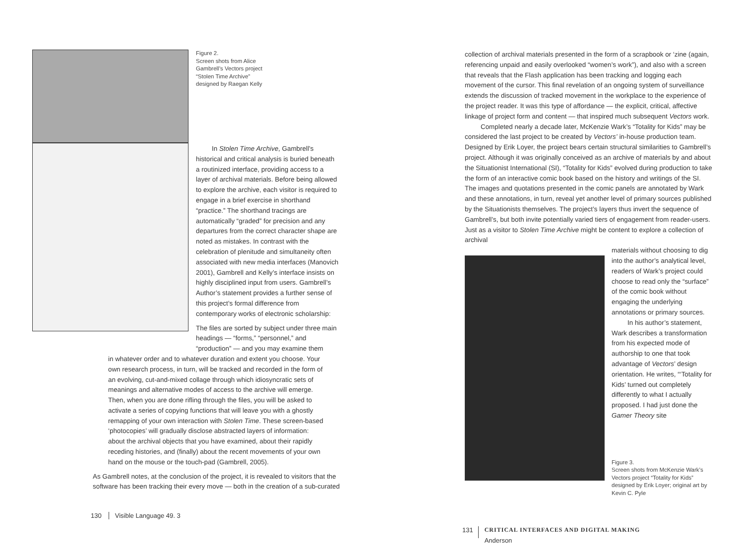Figure 2.
Screen shots from Alice
Gambrell’s Vectors project
“Stolen Time Archive”
designed by Raegan Kelly
In Stolen Time Archive, Gambrell’s historical and critical analysis is buried beneath a routinized interface, providing access to a layer of archival materials. Before being allowed to explore the archive, each visitor is required to engage in a brief exercise in shorthand “practice.” The shorthand tracings are automatically “graded” for precision and any departures from the correct character shape are noted as mistakes. In contrast with the celebration of plenitude and simultaneity often associated with new media interfaces (Manovich 2001), Gambrell and Kelly’s interface insists on highly disciplined input from users. Gambrell’s Author’s statement provides a further sense of this project’s formal difference from contemporary works of electronic scholarship:
The files are sorted by subject under three main headings — “forms,” “personnel,” and “production” — and you may examine them
in whatever order and to whatever duration and extent you choose. Your own research process, in turn, will be tracked and recorded in the form of an evolving, cut-and-mixed collage through which idiosyncratic sets of meanings and alternative modes of access to the archive will emerge. Then, when you are done rifling through the files, you will be asked to activate a series of copying functions that will leave you with a ghostly remapping of your own interaction with Stolen Time. These screen-based ‘photocopies’ will gradually disclose abstracted layers of information: about the archival objects that you have examined, about their rapidly receding histories, and (finally) about the recent movements of your own hand on the mouse or the touch-pad (Gambrell, 2005).
As Gambrell notes, at the conclusion of the project, it is revealed to visitors that the software has been tracking their every move — both in the creation of a sub-curated
130 Visible Language 49. 3
collection of archival materials presented in the form of a scrapbook or ‘zine (again, referencing unpaid and easily overlooked “women’s work”), and also with a screen that reveals that the Flash application has been tracking and logging each movement of the cursor. This final revelation of an ongoing system of surveillance extends the discussion of tracked movement in the workplace to the experience of the project reader. It was this type of affordance — the explicit, critical, affective linkage of project form and content — that inspired much subsequent Vectors work.
Completed nearly a decade later, McKenzie Wark’s “Totality for Kids” may be considered the last project to be created by Vectors’ in-house production team. Designed by Erik Loyer, the project bears certain structural similarities to Gambrell’s project. Although it was originally conceived as an archive of materials by and about the Situationist International (SI), “Totality for Kids” evolved during production to take the form of an interactive comic book based on the history and writings of the SI. The images and quotations presented in the comic panels are annotated by Wark and these annotations, in turn, reveal yet another level of primary sources published by the Situationists themselves. The project’s layers thus invert the sequence of Gambrell’s, but both invite potentially varied tiers of engagement from reader-users. Just as a visitor to Stolen Time Archive might be content to explore a collection of archival
materials without choosing to dig into the author’s analytical level, readers of Wark’s project could choose to read only the “surface” of the comic book without engaging the underlying annotations or primary sources.
In his author’s statement, Wark describes a transformation from his expected mode of authorship to one that took advantage of Vectors’ design orientation. He writes, “‘Totality for Kids’ turned out completely differently to what I actually proposed. I had just done the Gamer Theory site
Figure 3.
Screen shots from McKenzie Wark’s Vectors project “Totality for Kids” designed by Erik Loyer; original art by Kevin C. Pyle
131
CRITICAL INTERFACES AND DIGITAL MAKING
Anderson